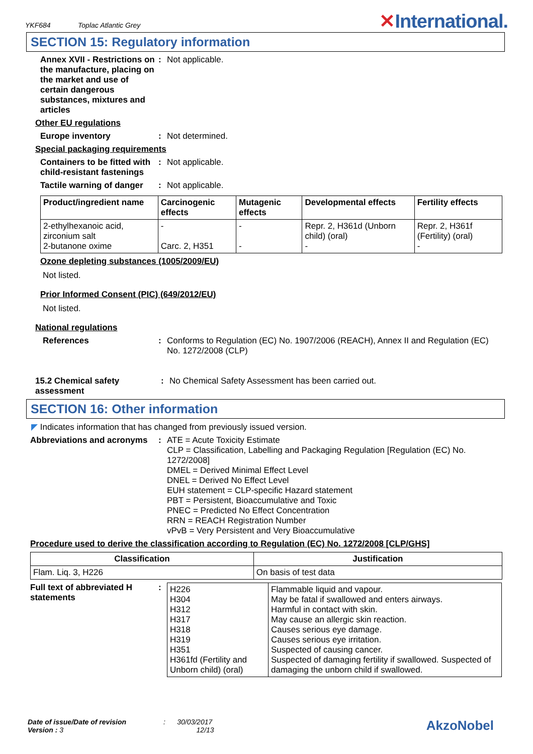YKF684 Toplac Atlantic Grey
✕International.
SECTION 15: Regulatory information
Annex XVII - Restrictions on the manufacture, placing on the market and use of certain dangerous substances, mixtures and articles
: Not applicable.
Other EU regulations
Europe inventory : Not determined.
Special packaging requirements
Containers to be fitted with child-resistant fastenings
: Not applicable.
Tactile warning of danger
: Not applicable.
| Product/ingredient name | Carcinogenic effects | Mutagenic effects | Developmental effects | Fertility effects |
| --- | --- | --- | --- | --- |
| 2-ethylhexanoic acid, zirconium salt 2-butanone oxime | - Carc. 2, H351 | - - | Repr. 2, H361d (Unborn child) (oral) - | Repr. 2, H361f (Fertility) (oral) - |
Ozone depleting substances (1005/2009/EU)
Not listed.
Prior Informed Consent (PIC) (649/2012/EU)
Not listed.
National regulations
References : Conforms to Regulation (EC) No. 1907/2006 (REACH), Annex II and Regulation (EC) No. 1272/2008 (CLP)
15.2 Chemical safety assessment
: No Chemical Safety Assessment has been carried out.
SECTION 16: Other information
◤ Indicates information that has changed from previously issued version.
Abbreviations and acronyms
: ATE = Acute Toxicity Estimate
CLP = Classification, Labelling and Packaging Regulation [Regulation (EC) No. 1272/2008]
DMEL = Derived Minimal Effect Level
DNEL = Derived No Effect Level
EUH statement = CLP-specific Hazard statement
PBT = Persistent, Bioaccumulative and Toxic
PNEC = Predicted No Effect Concentration
RRN = REACH Registration Number
vPvB = Very Persistent and Very Bioaccumulative
Procedure used to derive the classification according to Regulation (EC) No. 1272/2008 [CLP/GHS]
| Classification | Justification |
| --- | --- |
| Flam. Liq. 3, H226 | On basis of test data |
Full text of abbreviated H statements
:
| H226 H304 H312 H317 H318 H319 H351 H361fd (Fertility and Unborn child) (oral) | Flammable liquid and vapour. May be fatal if swallowed and enters airways. Harmful in contact with skin. May cause an allergic skin reaction. Causes serious eye damage. Causes serious eye irritation. Suspected of causing cancer. Suspected of damaging fertility if swallowed. Suspected of damaging the unborn child if swallowed. |
Date of issue/Date of revision : 30/03/2017
Version : 3 12/13
AkzoNobel